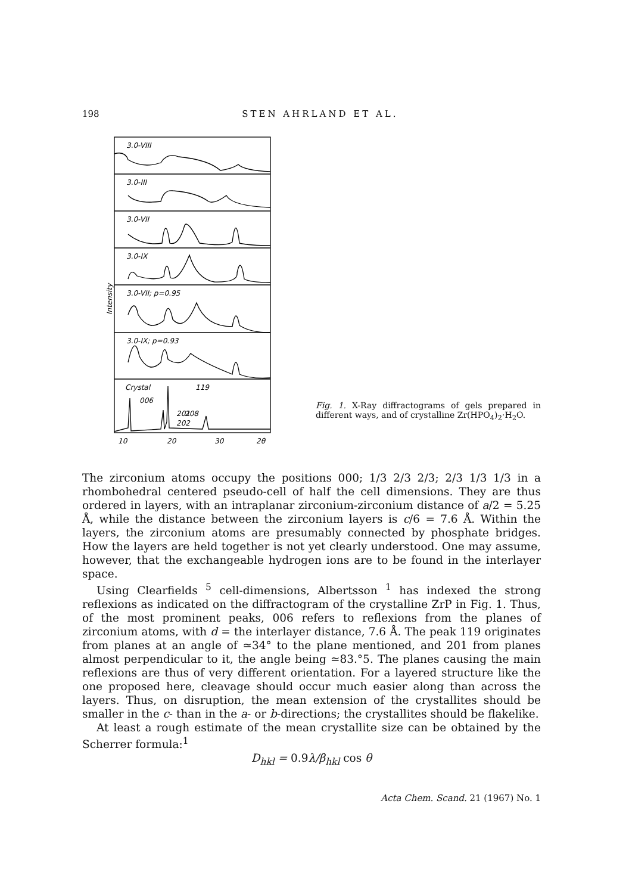198 STEN AHRLAND ET AL.
Intensity
3.0-VIII
3.0-III
3.0-VII
3.0-IX
3.0-VII; p=0.95
3.0-IX; p=0.93
Crystal
119
006
201
208
202
10
20
30
2θ
Fig. 1. X-Ray diffractograms of gels prepared in different ways, and of crystalline Zr(HPO<sub>4</sub>)<sub>2</sub>·H<sub>2</sub>O.
The zirconium atoms occupy the positions 000; 1/3 2/3 2/3; 2/3 1/3 1/3 in a rhombohedral centered pseudo-cell of half the cell dimensions. They are thus ordered in layers, with an intraplanar zirconium-zirconium distance of a/2 = 5.25 Å, while the distance between the zirconium layers is c/6 = 7.6 Å. Within the layers, the zirconium atoms are presumably connected by phosphate bridges. How the layers are held together is not yet clearly understood. One may assume, however, that the exchangeable hydrogen ions are to be found in the interlayer space.
Using Clearfields <sup>5</sup> cell-dimensions, Albertsson <sup>1</sup> has indexed the strong reflexions as indicated on the diffractogram of the crystalline ZrP in Fig. 1. Thus, of the most prominent peaks, 006 refers to reflexions from the planes of zirconium atoms, with d = the interlayer distance, 7.6 Å. The peak 119 originates from planes at an angle of ≃34° to the plane mentioned, and 201 from planes almost perpendicular to it, the angle being ≃83.°5. The planes causing the main reflexions are thus of very different orientation. For a layered structure like the one proposed here, cleavage should occur much easier along than across the layers. Thus, on disruption, the mean extension of the crystallites should be smaller in the c- than in the a- or b-directions; the crystallites should be flakelike.
At least a rough estimate of the mean crystallite size can be obtained by the Scherrer formula:<sup>1</sup>
D<sub>hkl</sub> = 0.9λ/β<sub>hkl</sub> cos θ
Acta Chem. Scand. 21 (1967) No. 1